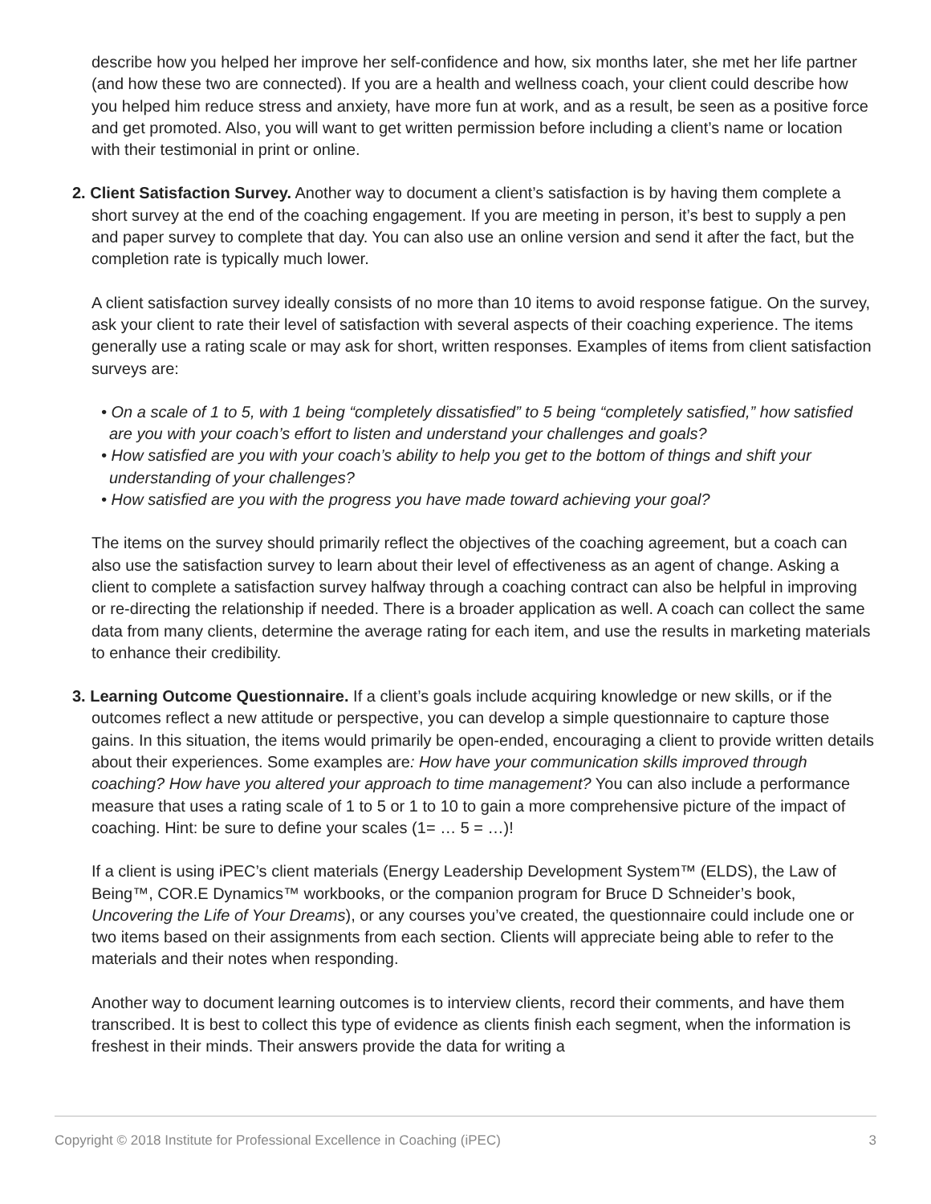describe how you helped her improve her self-confidence and how, six months later, she met her life partner (and how these two are connected). If you are a health and wellness coach, your client could describe how you helped him reduce stress and anxiety, have more fun at work, and as a result, be seen as a positive force and get promoted. Also, you will want to get written permission before including a client’s name or location with their testimonial in print or online.
2. Client Satisfaction Survey. Another way to document a client’s satisfaction is by having them complete a short survey at the end of the coaching engagement. If you are meeting in person, it’s best to supply a pen and paper survey to complete that day. You can also use an online version and send it after the fact, but the completion rate is typically much lower.
A client satisfaction survey ideally consists of no more than 10 items to avoid response fatigue. On the survey, ask your client to rate their level of satisfaction with several aspects of their coaching experience. The items generally use a rating scale or may ask for short, written responses. Examples of items from client satisfaction surveys are:
• On a scale of 1 to 5, with 1 being “completely dissatisfied” to 5 being “completely satisfied,” how satisfied are you with your coach’s effort to listen and understand your challenges and goals?
• How satisfied are you with your coach’s ability to help you get to the bottom of things and shift your understanding of your challenges?
• How satisfied are you with the progress you have made toward achieving your goal?
The items on the survey should primarily reflect the objectives of the coaching agreement, but a coach can also use the satisfaction survey to learn about their level of effectiveness as an agent of change. Asking a client to complete a satisfaction survey halfway through a coaching contract can also be helpful in improving or re-directing the relationship if needed. There is a broader application as well. A coach can collect the same data from many clients, determine the average rating for each item, and use the results in marketing materials to enhance their credibility.
3. Learning Outcome Questionnaire. If a client’s goals include acquiring knowledge or new skills, or if the outcomes reflect a new attitude or perspective, you can develop a simple questionnaire to capture those gains. In this situation, the items would primarily be open-ended, encouraging a client to provide written details about their experiences. Some examples are: How have your communication skills improved through coaching? How have you altered your approach to time management? You can also include a performance measure that uses a rating scale of 1 to 5 or 1 to 10 to gain a more comprehensive picture of the impact of coaching. Hint: be sure to define your scales (1= … 5 = …)!
If a client is using iPEC’s client materials (Energy Leadership Development System™ (ELDS), the Law of Being™, COR.E Dynamics™ workbooks, or the companion program for Bruce D Schneider’s book, Uncovering the Life of Your Dreams), or any courses you’ve created, the questionnaire could include one or two items based on their assignments from each section. Clients will appreciate being able to refer to the materials and their notes when responding.
Another way to document learning outcomes is to interview clients, record their comments, and have them transcribed. It is best to collect this type of evidence as clients finish each segment, when the information is freshest in their minds. Their answers provide the data for writing a
Copyright © 2018 Institute for Professional Excellence in Coaching (iPEC) 3